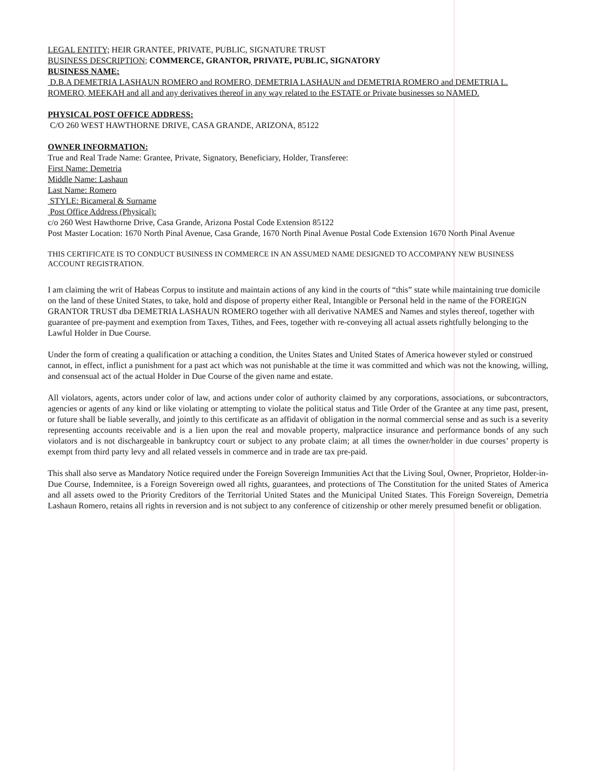LEGAL ENTITY; HEIR GRANTEE, PRIVATE, PUBLIC, SIGNATURE TRUST
BUSINESS DESCRIPTION; COMMERCE, GRANTOR, PRIVATE, PUBLIC, SIGNATORY
BUSINESS NAME:
D.B.A DEMETRIA LASHAUN ROMERO and ROMERO, DEMETRIA LASHAUN and DEMETRIA ROMERO and DEMETRIA L. ROMERO, MEEKAH and all and any derivatives thereof in any way related to the ESTATE or Private businesses so NAMED.
PHYSICAL POST OFFICE ADDRESS:
C/O 260 WEST HAWTHORNE DRIVE, CASA GRANDE, ARIZONA, 85122
OWNER INFORMATION:
True and Real Trade Name: Grantee, Private, Signatory, Beneficiary, Holder, Transferee:
First Name: Demetria
Middle Name: Lashaun
Last Name: Romero
STYLE: Bicameral & Surname
Post Office Address (Physical):
c/o 260 West Hawthorne Drive, Casa Grande, Arizona Postal Code Extension 85122
Post Master Location: 1670 North Pinal Avenue, Casa Grande, 1670 North Pinal Avenue Postal Code Extension 1670 North Pinal Avenue
THIS CERTIFICATE IS TO CONDUCT BUSINESS IN COMMERCE IN AN ASSUMED NAME DESIGNED TO ACCOMPANY NEW BUSINESS ACCOUNT REGISTRATION.
I am claiming the writ of Habeas Corpus to institute and maintain actions of any kind in the courts of “this” state while maintaining true domicile on the land of these United States, to take, hold and dispose of property either Real, Intangible or Personal held in the name of the FOREIGN GRANTOR TRUST dba DEMETRIA LASHAUN ROMERO together with all derivative NAMES and Names and styles thereof, together with guarantee of pre-payment and exemption from Taxes, Tithes, and Fees, together with re-conveying all actual assets rightfully belonging to the Lawful Holder in Due Course.
Under the form of creating a qualification or attaching a condition, the Unites States and United States of America however styled or construed cannot, in effect, inflict a punishment for a past act which was not punishable at the time it was committed and which was not the knowing, willing, and consensual act of the actual Holder in Due Course of the given name and estate.
All violators, agents, actors under color of law, and actions under color of authority claimed by any corporations, associations, or subcontractors, agencies or agents of any kind or like violating or attempting to violate the political status and Title Order of the Grantee at any time past, present, or future shall be liable severally, and jointly to this certificate as an affidavit of obligation in the normal commercial sense and as such is a severity representing accounts receivable and is a lien upon the real and movable property, malpractice insurance and performance bonds of any such violators and is not dischargeable in bankruptcy court or subject to any probate claim; at all times the owner/holder in due courses’ property is exempt from third party levy and all related vessels in commerce and in trade are tax pre-paid.
This shall also serve as Mandatory Notice required under the Foreign Sovereign Immunities Act that the Living Soul, Owner, Proprietor, Holder-in-Due Course, Indemnitee, is a Foreign Sovereign owed all rights, guarantees, and protections of The Constitution for the united States of America and all assets owed to the Priority Creditors of the Territorial United States and the Municipal United States. This Foreign Sovereign, Demetria Lashaun Romero, retains all rights in reversion and is not subject to any conference of citizenship or other merely presumed benefit or obligation.